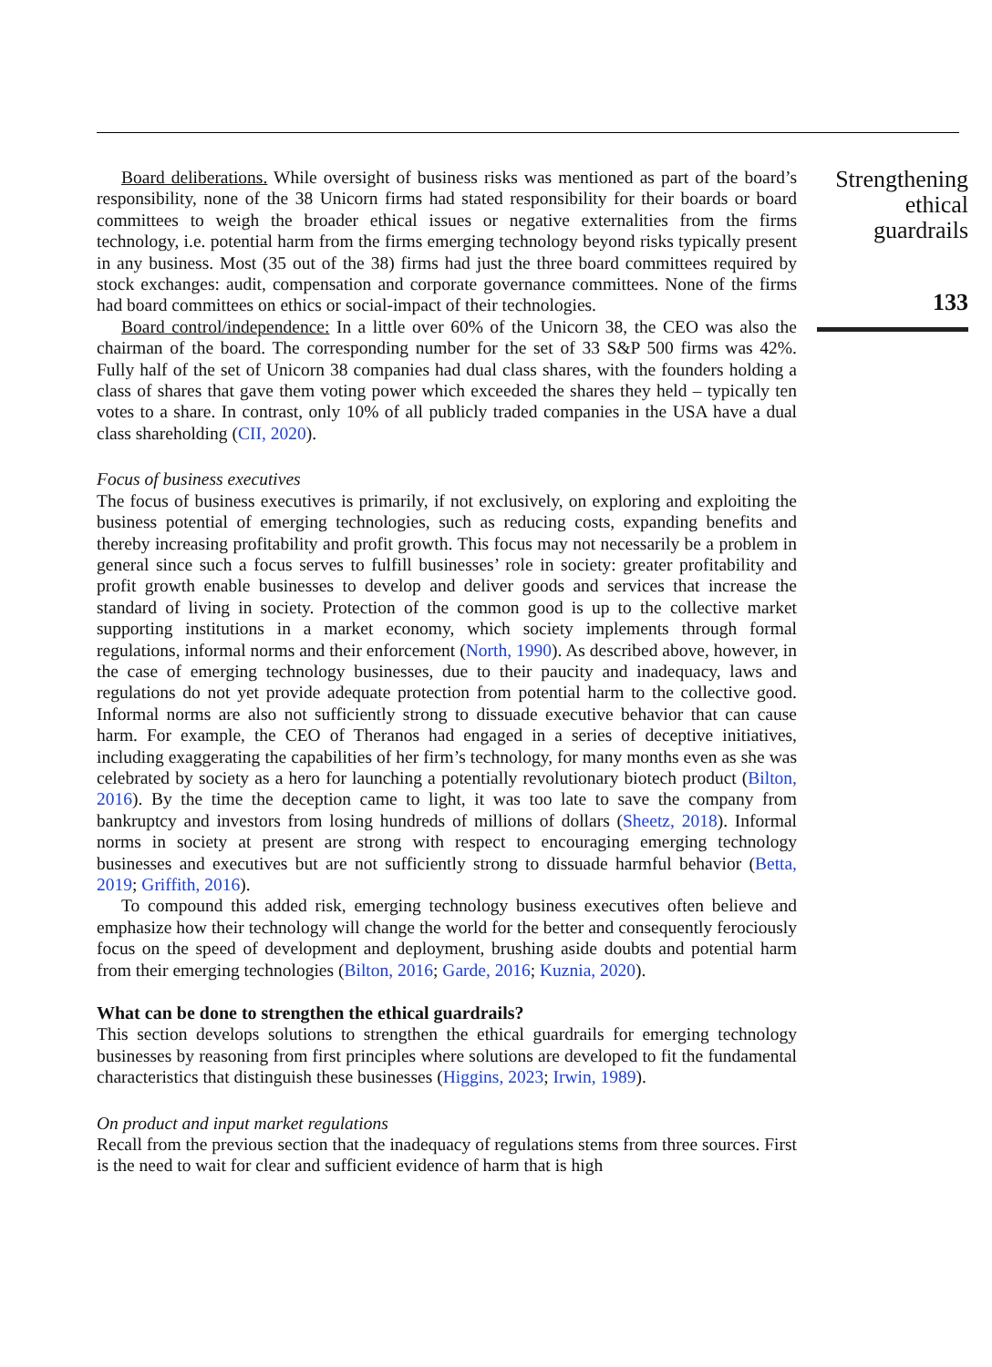Board deliberations. While oversight of business risks was mentioned as part of the board’s responsibility, none of the 38 Unicorn firms had stated responsibility for their boards or board committees to weigh the broader ethical issues or negative externalities from the firms technology, i.e. potential harm from the firms emerging technology beyond risks typically present in any business. Most (35 out of the 38) firms had just the three board committees required by stock exchanges: audit, compensation and corporate governance committees. None of the firms had board committees on ethics or social-impact of their technologies.
Board control/independence: In a little over 60% of the Unicorn 38, the CEO was also the chairman of the board. The corresponding number for the set of 33 S&P 500 firms was 42%. Fully half of the set of Unicorn 38 companies had dual class shares, with the founders holding a class of shares that gave them voting power which exceeded the shares they held – typically ten votes to a share. In contrast, only 10% of all publicly traded companies in the USA have a dual class shareholding (CII, 2020).
Focus of business executives
The focus of business executives is primarily, if not exclusively, on exploring and exploiting the business potential of emerging technologies, such as reducing costs, expanding benefits and thereby increasing profitability and profit growth. This focus may not necessarily be a problem in general since such a focus serves to fulfill businesses’ role in society: greater profitability and profit growth enable businesses to develop and deliver goods and services that increase the standard of living in society. Protection of the common good is up to the collective market supporting institutions in a market economy, which society implements through formal regulations, informal norms and their enforcement (North, 1990). As described above, however, in the case of emerging technology businesses, due to their paucity and inadequacy, laws and regulations do not yet provide adequate protection from potential harm to the collective good. Informal norms are also not sufficiently strong to dissuade executive behavior that can cause harm. For example, the CEO of Theranos had engaged in a series of deceptive initiatives, including exaggerating the capabilities of her firm’s technology, for many months even as she was celebrated by society as a hero for launching a potentially revolutionary biotech product (Bilton, 2016). By the time the deception came to light, it was too late to save the company from bankruptcy and investors from losing hundreds of millions of dollars (Sheetz, 2018). Informal norms in society at present are strong with respect to encouraging emerging technology businesses and executives but are not sufficiently strong to dissuade harmful behavior (Betta, 2019; Griffith, 2016).
To compound this added risk, emerging technology business executives often believe and emphasize how their technology will change the world for the better and consequently ferociously focus on the speed of development and deployment, brushing aside doubts and potential harm from their emerging technologies (Bilton, 2016; Garde, 2016; Kuznia, 2020).
What can be done to strengthen the ethical guardrails?
This section develops solutions to strengthen the ethical guardrails for emerging technology businesses by reasoning from first principles where solutions are developed to fit the fundamental characteristics that distinguish these businesses (Higgins, 2023; Irwin, 1989).
On product and input market regulations
Recall from the previous section that the inadequacy of regulations stems from three sources. First is the need to wait for clear and sufficient evidence of harm that is high
Strengthening
ethical
guardrails
133